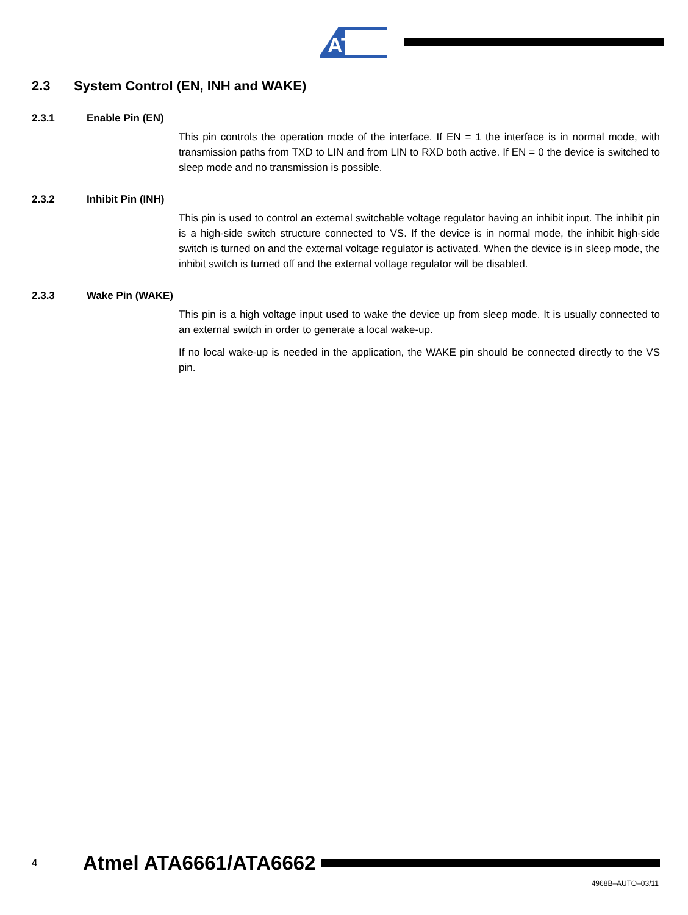ATMEL
2.3 System Control (EN, INH and WAKE)
2.3.1 Enable Pin (EN)
This pin controls the operation mode of the interface. If EN = 1 the interface is in normal mode, with transmission paths from TXD to LIN and from LIN to RXD both active. If EN = 0 the device is switched to sleep mode and no transmission is possible.
2.3.2 Inhibit Pin (INH)
This pin is used to control an external switchable voltage regulator having an inhibit input. The inhibit pin is a high-side switch structure connected to VS. If the device is in normal mode, the inhibit high-side switch is turned on and the external voltage regulator is activated. When the device is in sleep mode, the inhibit switch is turned off and the external voltage regulator will be disabled.
2.3.3 Wake Pin (WAKE)
This pin is a high voltage input used to wake the device up from sleep mode. It is usually connected to an external switch in order to generate a local wake-up.
If no local wake-up is needed in the application, the WAKE pin should be connected directly to the VS pin.
4
Atmel ATA6661/ATA6662
4968B–AUTO–03/11